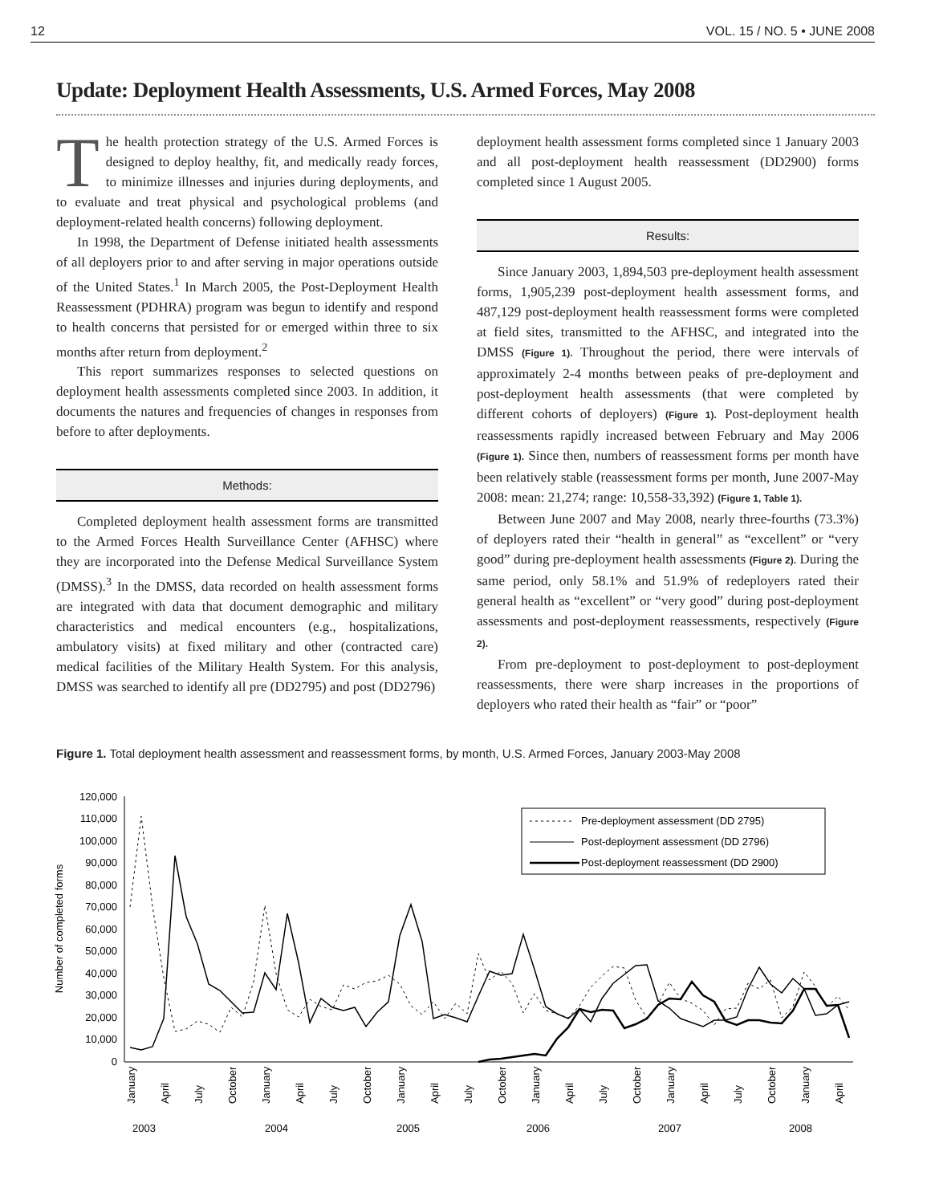12 VOL. 15 / NO. 5 • JUNE 2008
Update: Deployment Health Assessments, U.S. Armed Forces, May 2008
The health protection strategy of the U.S. Armed Forces is designed to deploy healthy, fit, and medically ready forces, to minimize illnesses and injuries during deployments, and to evaluate and treat physical and psychological problems (and deployment-related health concerns) following deployment.
In 1998, the Department of Defense initiated health assessments of all deployers prior to and after serving in major operations outside of the United States.<sup>1</sup> In March 2005, the Post-Deployment Health Reassessment (PDHRA) program was begun to identify and respond to health concerns that persisted for or emerged within three to six months after return from deployment.<sup>2</sup>
This report summarizes responses to selected questions on deployment health assessments completed since 2003. In addition, it documents the natures and frequencies of changes in responses from before to after deployments.
Methods:
Completed deployment health assessment forms are transmitted to the Armed Forces Health Surveillance Center (AFHSC) where they are incorporated into the Defense Medical Surveillance System (DMSS).<sup>3</sup> In the DMSS, data recorded on health assessment forms are integrated with data that document demographic and military characteristics and medical encounters (e.g., hospitalizations, ambulatory visits) at fixed military and other (contracted care) medical facilities of the Military Health System. For this analysis, DMSS was searched to identify all pre (DD2795) and post (DD2796)
deployment health assessment forms completed since 1 January 2003 and all post-deployment health reassessment (DD2900) forms completed since 1 August 2005.
Results:
Since January 2003, 1,894,503 pre-deployment health assessment forms, 1,905,239 post-deployment health assessment forms, and 487,129 post-deployment health reassessment forms were completed at field sites, transmitted to the AFHSC, and integrated into the DMSS (Figure 1). Throughout the period, there were intervals of approximately 2-4 months between peaks of pre-deployment and post-deployment health assessments (that were completed by different cohorts of deployers) (Figure 1). Post-deployment health reassessments rapidly increased between February and May 2006 (Figure 1). Since then, numbers of reassessment forms per month have been relatively stable (reassessment forms per month, June 2007-May 2008: mean: 21,274; range: 10,558-33,392) (Figure 1, Table 1).
Between June 2007 and May 2008, nearly three-fourths (73.3%) of deployers rated their “health in general” as “excellent” or “very good” during pre-deployment health assessments (Figure 2). During the same period, only 58.1% and 51.9% of redeployers rated their general health as “excellent” or “very good” during post-deployment assessments and post-deployment reassessments, respectively (Figure 2).
From pre-deployment to post-deployment to post-deployment reassessments, there were sharp increases in the proportions of deployers who rated their health as “fair” or “poor”
Figure 1. Total deployment health assessment and reassessment forms, by month, U.S. Armed Forces, January 2003-May 2008
120,000
110,000
100,000
90,000
80,000
70,000
60,000
50,000
40,000
30,000
20,000
10,000
0
Number of completed forms
Pre-deployment assessment (DD 2795)
Post-deployment assessment (DD 2796)
Post-deployment reassessment (DD 2900)
January
April
July
October
January
April
July
October
January
April
July
October
January
April
July
October
January
April
July
October
January
April
2003
2004
2005
2006
2007
2008